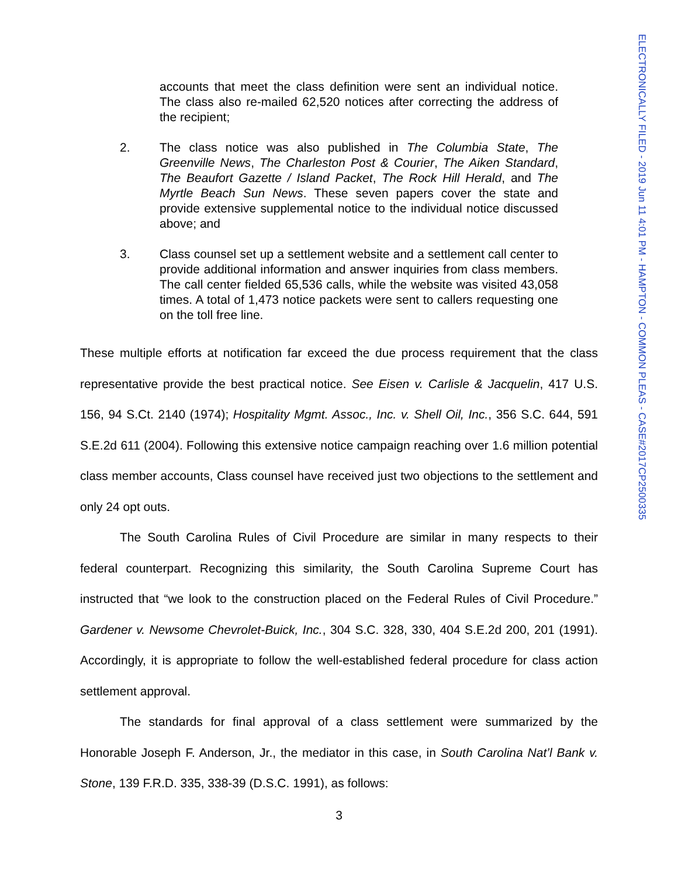accounts that meet the class definition were sent an individual notice. The class also re-mailed 62,520 notices after correcting the address of the recipient;
2. The class notice was also published in The Columbia State, The Greenville News, The Charleston Post & Courier, The Aiken Standard, The Beaufort Gazette / Island Packet, The Rock Hill Herald, and The Myrtle Beach Sun News. These seven papers cover the state and provide extensive supplemental notice to the individual notice discussed above; and
3. Class counsel set up a settlement website and a settlement call center to provide additional information and answer inquiries from class members. The call center fielded 65,536 calls, while the website was visited 43,058 times. A total of 1,473 notice packets were sent to callers requesting one on the toll free line.
These multiple efforts at notification far exceed the due process requirement that the class representative provide the best practical notice. See Eisen v. Carlisle & Jacquelin, 417 U.S. 156, 94 S.Ct. 2140 (1974); Hospitality Mgmt. Assoc., Inc. v. Shell Oil, Inc., 356 S.C. 644, 591 S.E.2d 611 (2004). Following this extensive notice campaign reaching over 1.6 million potential class member accounts, Class counsel have received just two objections to the settlement and only 24 opt outs.
The South Carolina Rules of Civil Procedure are similar in many respects to their federal counterpart. Recognizing this similarity, the South Carolina Supreme Court has instructed that “we look to the construction placed on the Federal Rules of Civil Procedure.” Gardener v. Newsome Chevrolet-Buick, Inc., 304 S.C. 328, 330, 404 S.E.2d 200, 201 (1991). Accordingly, it is appropriate to follow the well-established federal procedure for class action settlement approval.
The standards for final approval of a class settlement were summarized by the Honorable Joseph F. Anderson, Jr., the mediator in this case, in South Carolina Nat’l Bank v. Stone, 139 F.R.D. 335, 338-39 (D.S.C. 1991), as follows:
3
ELECTRONICALLY FILED - 2019 Jun 11 4:01 PM - HAMPTON - COMMON PLEAS - CASE#2017CP2500335